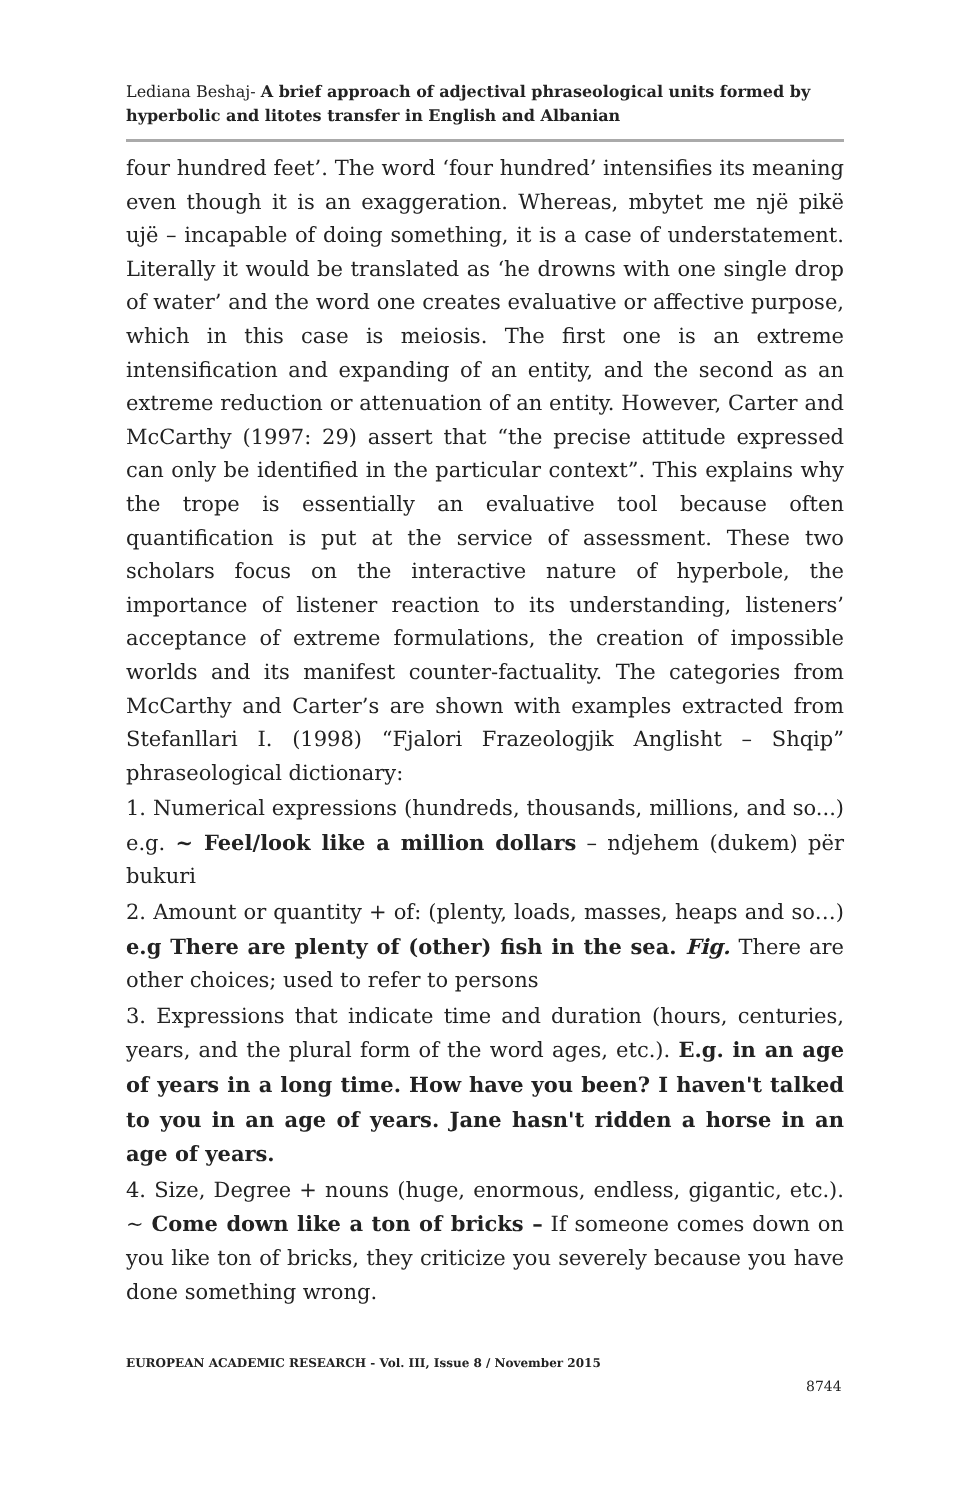Lediana Beshaj- A brief approach of adjectival phraseological units formed by hyperbolic and litotes transfer in English and Albanian
four hundred feet’. The word ‘four hundred’ intensifies its meaning even though it is an exaggeration. Whereas, mbytet me një pikë ujë – incapable of doing something, it is a case of understatement. Literally it would be translated as ‘he drowns with one single drop of water’ and the word one creates evaluative or affective purpose, which in this case is meiosis. The first one is an extreme intensification and expanding of an entity, and the second as an extreme reduction or attenuation of an entity. However, Carter and McCarthy (1997: 29) assert that “the precise attitude expressed can only be identified in the particular context”. This explains why the trope is essentially an evaluative tool because often quantification is put at the service of assessment. These two scholars focus on the interactive nature of hyperbole, the importance of listener reaction to its understanding, listeners’ acceptance of extreme formulations, the creation of impossible worlds and its manifest counter-factuality. The categories from McCarthy and Carter’s are shown with examples extracted from Stefanllari I. (1998) “Fjalori Frazeologjik Anglisht – Shqip” phraseological dictionary:
1. Numerical expressions (hundreds, thousands, millions, and so...) e.g. ~ Feel/look like a million dollars – ndjehem (dukem) për bukuri
2. Amount or quantity + of: (plenty, loads, masses, heaps and so…) e.g There are plenty of (other) fish in the sea. Fig. There are other choices; used to refer to persons
3. Expressions that indicate time and duration (hours, centuries, years, and the plural form of the word ages, etc.). E.g. in an age of years in a long time. How have you been? I haven't talked to you in an age of years. Jane hasn't ridden a horse in an age of years.
4. Size, Degree + nouns (huge, enormous, endless, gigantic, etc.). ~ Come down like a ton of bricks – If someone comes down on you like ton of bricks, they criticize you severely because you have done something wrong.
EUROPEAN ACADEMIC RESEARCH - Vol. III, Issue 8 / November 2015
8744